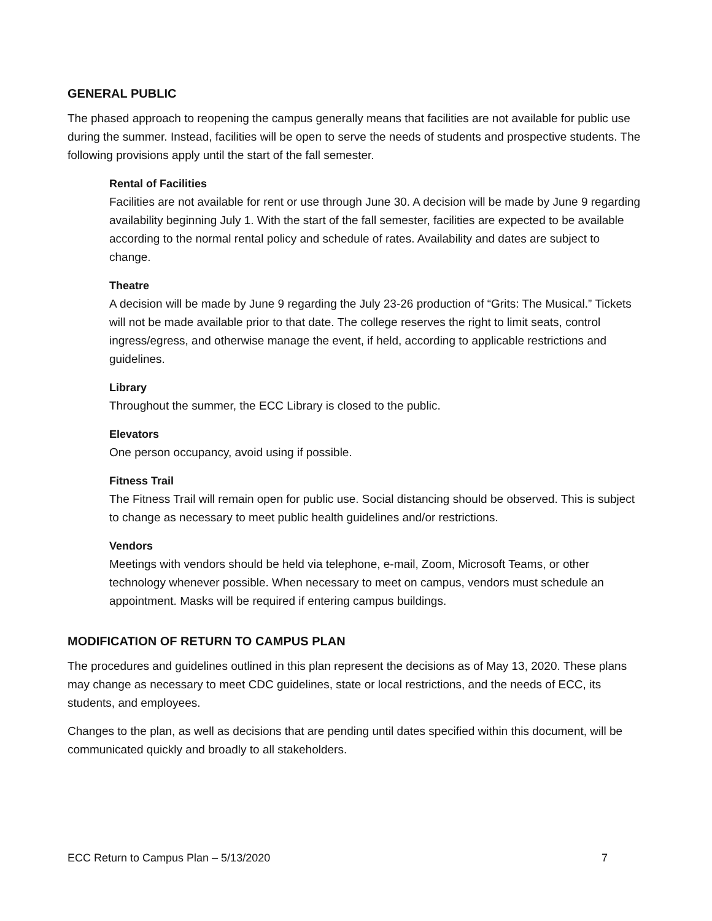GENERAL PUBLIC
The phased approach to reopening the campus generally means that facilities are not available for public use during the summer. Instead, facilities will be open to serve the needs of students and prospective students. The following provisions apply until the start of the fall semester.
Rental of Facilities
Facilities are not available for rent or use through June 30. A decision will be made by June 9 regarding availability beginning July 1. With the start of the fall semester, facilities are expected to be available according to the normal rental policy and schedule of rates. Availability and dates are subject to change.
Theatre
A decision will be made by June 9 regarding the July 23-26 production of “Grits: The Musical.” Tickets will not be made available prior to that date. The college reserves the right to limit seats, control ingress/egress, and otherwise manage the event, if held, according to applicable restrictions and guidelines.
Library
Throughout the summer, the ECC Library is closed to the public.
Elevators
One person occupancy, avoid using if possible.
Fitness Trail
The Fitness Trail will remain open for public use. Social distancing should be observed. This is subject to change as necessary to meet public health guidelines and/or restrictions.
Vendors
Meetings with vendors should be held via telephone, e-mail, Zoom, Microsoft Teams, or other technology whenever possible. When necessary to meet on campus, vendors must schedule an appointment. Masks will be required if entering campus buildings.
MODIFICATION OF RETURN TO CAMPUS PLAN
The procedures and guidelines outlined in this plan represent the decisions as of May 13, 2020. These plans may change as necessary to meet CDC guidelines, state or local restrictions, and the needs of ECC, its students, and employees.
Changes to the plan, as well as decisions that are pending until dates specified within this document, will be communicated quickly and broadly to all stakeholders.
ECC Return to Campus Plan – 5/13/2020 7